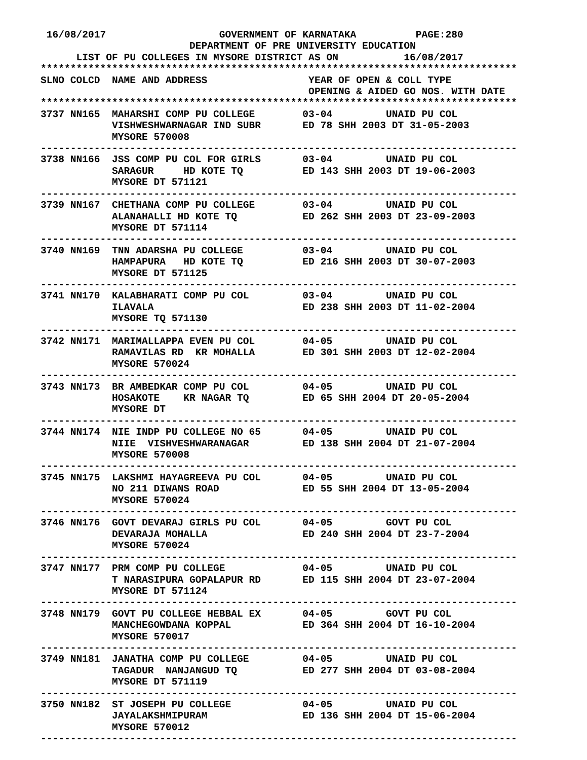16/08/2017                   GOVERNMENT OF KARNATAKA          PAGE:280
                         DEPARTMENT OF PRE UNIVERSITY EDUCATION
      LIST OF PU COLLEGES IN MYSORE DISTRICT AS ON           16/08/2017
********************************************************************************
SLNO COLCD  NAME AND ADDRESS                 YEAR OF OPEN & COLL TYPE
                                             OPENING & AIDED GO NOS. WITH DATE
********************************************************************************
3737 NN165  MAHARSHI COMP PU COLLEGE        03-04         UNAID PU COL
            VISHWESHWARNAGAR IND SUBR       ED 78 SHH 2003 DT 31-05-2003
            MYSORE 570008
--------------------------------------------------------------------------------
3738 NN166  JSS COMP PU COL FOR GIRLS       03-04         UNAID PU COL
            SARAGUR     HD KOTE TQ          ED 143 SHH 2003 DT 19-06-2003
            MYSORE DT 571121
--------------------------------------------------------------------------------
3739 NN167  CHETHANA COMP PU COLLEGE        03-04         UNAID PU COL
            ALANAHALLI HD KOTE TQ           ED 262 SHH 2003 DT 23-09-2003
            MYSORE DT 571114
--------------------------------------------------------------------------------
3740 NN169  TNN ADARSHA PU COLLEGE          03-04         UNAID PU COL
            HAMPAPURA   HD KOTE TQ          ED 216 SHH 2003 DT 30-07-2003
            MYSORE DT 571125
--------------------------------------------------------------------------------
3741 NN170  KALABHARATI COMP PU COL         03-04         UNAID PU COL
            ILAVALA                         ED 238 SHH 2003 DT 11-02-2004
            MYSORE TQ 571130
--------------------------------------------------------------------------------
3742 NN171  MARIMALLAPPA EVEN PU COL        04-05         UNAID PU COL
            RAMAVILAS RD  KR MOHALLA        ED 301 SHH 2003 DT 12-02-2004
            MYSORE 570024
--------------------------------------------------------------------------------
3743 NN173  BR AMBEDKAR COMP PU COL         04-05         UNAID PU COL
            HOSAKOTE    KR NAGAR TQ         ED 65 SHH 2004 DT 20-05-2004
            MYSORE DT
--------------------------------------------------------------------------------
3744 NN174  NIE INDP PU COLLEGE NO 65       04-05         UNAID PU COL
            NIIE  VISHVESHWARANAGAR         ED 138 SHH 2004 DT 21-07-2004
            MYSORE 570008
--------------------------------------------------------------------------------
3745 NN175  LAKSHMI HAYAGREEVA PU COL       04-05         UNAID PU COL
            NO 211 DIWANS ROAD              ED 55 SHH 2004 DT 13-05-2004
            MYSORE 570024
--------------------------------------------------------------------------------
3746 NN176  GOVT DEVARAJ GIRLS PU COL       04-05         GOVT PU COL
            DEVARAJA MOHALLA                ED 240 SHH 2004 DT 23-7-2004
            MYSORE 570024
--------------------------------------------------------------------------------
3747 NN177  PRM COMP PU COLLEGE             04-05         UNAID PU COL
            T NARASIPURA GOPALAPUR RD       ED 115 SHH 2004 DT 23-07-2004
            MYSORE DT 571124
--------------------------------------------------------------------------------
3748 NN179  GOVT PU COLLEGE HEBBAL EX       04-05         GOVT PU COL
            MANCHEGOWDANA KOPPAL            ED 364 SHH 2004 DT 16-10-2004
            MYSORE 570017
--------------------------------------------------------------------------------
3749 NN181  JANATHA COMP PU COLLEGE         04-05         UNAID PU COL
            TAGADUR  NANJANGUD TQ           ED 277 SHH 2004 DT 03-08-2004
            MYSORE DT 571119
--------------------------------------------------------------------------------
3750 NN182  ST JOSEPH PU COLLEGE            04-05         UNAID PU COL
            JAYALAKSHMIPURAM                ED 136 SHH 2004 DT 15-06-2004
            MYSORE 570012
--------------------------------------------------------------------------------